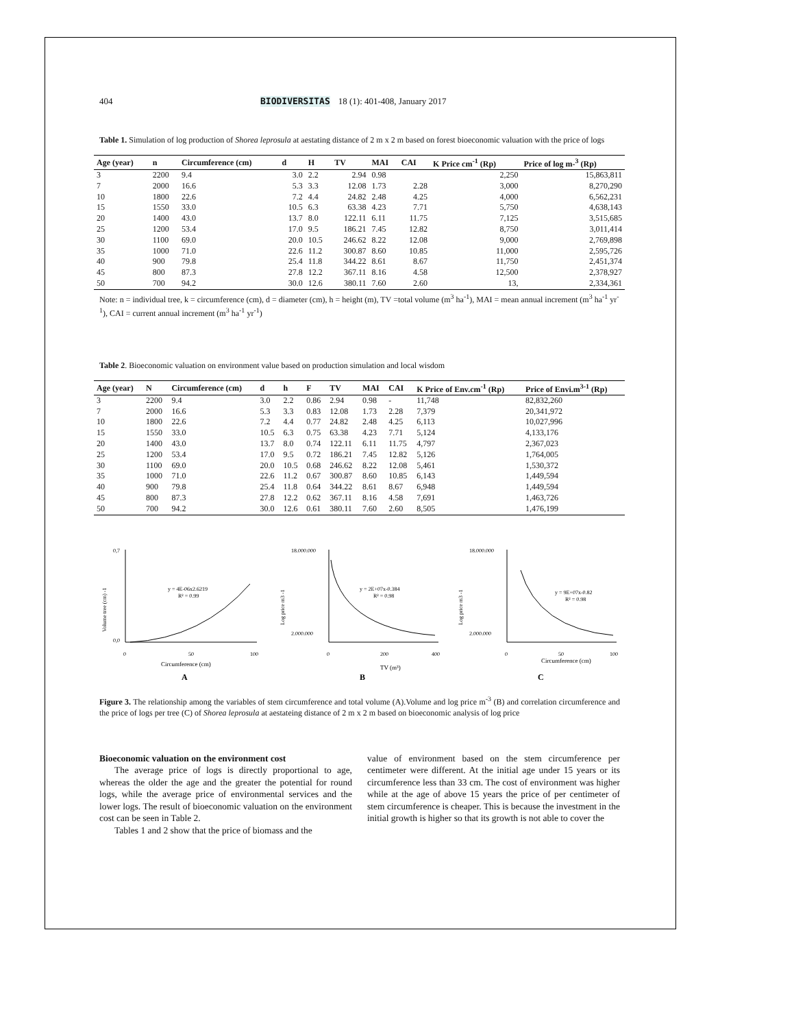404 BIODIVERSITAS 18 (1): 401-408, January 2017
Table 1. Simulation of log production of Shorea leprosula at aestating distance of 2 m x 2 m based on forest bioeconomic valuation with the price of logs
| Age (year) | n | Circumference (cm) | d | H | TV | MAI | CAI | K Price cm<sup>-1</sup> (Rp) | Price of log m-<sup>3</sup> (Rp) |
| --- | --- | --- | --- | --- | --- | --- | --- | --- | --- |
| 3 | 2200 | 9.4 | 3.0 | 2.2 | 2.94 | 0.98 | | 2,250 | 15,863,811 |
| 7 | 2000 | 16.6 | 5.3 | 3.3 | 12.08 | 1.73 | 2.28 | 3,000 | 8,270,290 |
| 10 | 1800 | 22.6 | 7.2 | 4.4 | 24.82 | 2.48 | 4.25 | 4,000 | 6,562,231 |
| 15 | 1550 | 33.0 | 10.5 | 6.3 | 63.38 | 4.23 | 7.71 | 5,750 | 4,638,143 |
| 20 | 1400 | 43.0 | 13.7 | 8.0 | 122.11 | 6.11 | 11.75 | 7,125 | 3,515,685 |
| 25 | 1200 | 53.4 | 17.0 | 9.5 | 186.21 | 7.45 | 12.82 | 8,750 | 3,011,414 |
| 30 | 1100 | 69.0 | 20.0 | 10.5 | 246.62 | 8.22 | 12.08 | 9,000 | 2,769,898 |
| 35 | 1000 | 71.0 | 22.6 | 11.2 | 300.87 | 8.60 | 10.85 | 11,000 | 2,595,726 |
| 40 | 900 | 79.8 | 25.4 | 11.8 | 344.22 | 8.61 | 8.67 | 11,750 | 2,451,374 |
| 45 | 800 | 87.3 | 27.8 | 12.2 | 367.11 | 8.16 | 4.58 | 12,500 | 2,378,927 |
| 50 | 700 | 94.2 | 30.0 | 12.6 | 380.11 | 7.60 | 2.60 | 13, | 2,334,361 |
Note: n = individual tree, k = circumference (cm), d = diameter (cm), h = height (m), TV =total volume (m<sup>3</sup> ha<sup>-1</sup>), MAI = mean annual increment (m<sup>3</sup> ha<sup>-1</sup> yr<sup>-1</sup>), CAI = current annual increment (m<sup>3</sup> ha<sup>-1</sup> yr<sup>-1</sup>)
Table 2. Bioeconomic valuation on environment value based on production simulation and local wisdom
| Age (year) | N | Circumference (cm) | d | h | F | TV | MAI | CAI | K Price of Env.cm<sup>-1</sup> (Rp) | Price of Envi.m<sup>3-1</sup> (Rp) |
| --- | --- | --- | --- | --- | --- | --- | --- | --- | --- | --- |
| 3 | 2200 | 9.4 | 3.0 | 2.2 | 0.86 | 2.94 | 0.98 | - | 11,748 | 82,832,260 |
| 7 | 2000 | 16.6 | 5.3 | 3.3 | 0.83 | 12.08 | 1.73 | 2.28 | 7,379 | 20,341,972 |
| 10 | 1800 | 22.6 | 7.2 | 4.4 | 0.77 | 24.82 | 2.48 | 4.25 | 6,113 | 10,027,996 |
| 15 | 1550 | 33.0 | 10.5 | 6.3 | 0.75 | 63.38 | 4.23 | 7.71 | 5,124 | 4,133,176 |
| 20 | 1400 | 43.0 | 13.7 | 8.0 | 0.74 | 122.11 | 6.11 | 11.75 | 4,797 | 2,367,023 |
| 25 | 1200 | 53.4 | 17.0 | 9.5 | 0.72 | 186.21 | 7.45 | 12.82 | 5,126 | 1,764,005 |
| 30 | 1100 | 69.0 | 20.0 | 10.5 | 0.68 | 246.62 | 8.22 | 12.08 | 5,461 | 1,530,372 |
| 35 | 1000 | 71.0 | 22.6 | 11.2 | 0.67 | 300.87 | 8.60 | 10.85 | 6,143 | 1,449,594 |
| 40 | 900 | 79.8 | 25.4 | 11.8 | 0.64 | 344.22 | 8.61 | 8.67 | 6,948 | 1,449,594 |
| 45 | 800 | 87.3 | 27.8 | 12.2 | 0.62 | 367.11 | 8.16 | 4.58 | 7,691 | 1,463,726 |
| 50 | 700 | 94.2 | 30.0 | 12.6 | 0.61 | 380.11 | 7.60 | 2.60 | 8,505 | 1,476,199 |
Volume tree (cm) -1
0,7
0,0
0
50
100
y = 4E-06x2.6219
R² = 0.99
Circumference (cm)
A
Log price m3 -1
18.000.000
2.000.000
0
200
400
y = 2E+07x-0.384
R² = 0.98
TV (m³)
B
Log price m3 -1
18.000.000
2.000.000
0
50
100
y = 9E+07x-0.82
R² = 0.98
Circumference (cm)
C
Figure 3. The relationship among the variables of stem circumference and total volume (A).Volume and log price m<sup>-3</sup> (B) and correlation circumference and the price of logs per tree (C) of Shorea leprosula at aestateing distance of 2 m x 2 m based on bioeconomic analysis of log price
Bioeconomic valuation on the environment cost
The average price of logs is directly proportional to age, whereas the older the age and the greater the potential for round logs, while the average price of environmental services and the lower logs. The result of bioeconomic valuation on the environment cost can be seen in Table 2.
Tables 1 and 2 show that the price of biomass and the
value of environment based on the stem circumference per centimeter were different. At the initial age under 15 years or its circumference less than 33 cm. The cost of environment was higher while at the age of above 15 years the price of per centimeter of stem circumference is cheaper. This is because the investment in the initial growth is higher so that its growth is not able to cover the